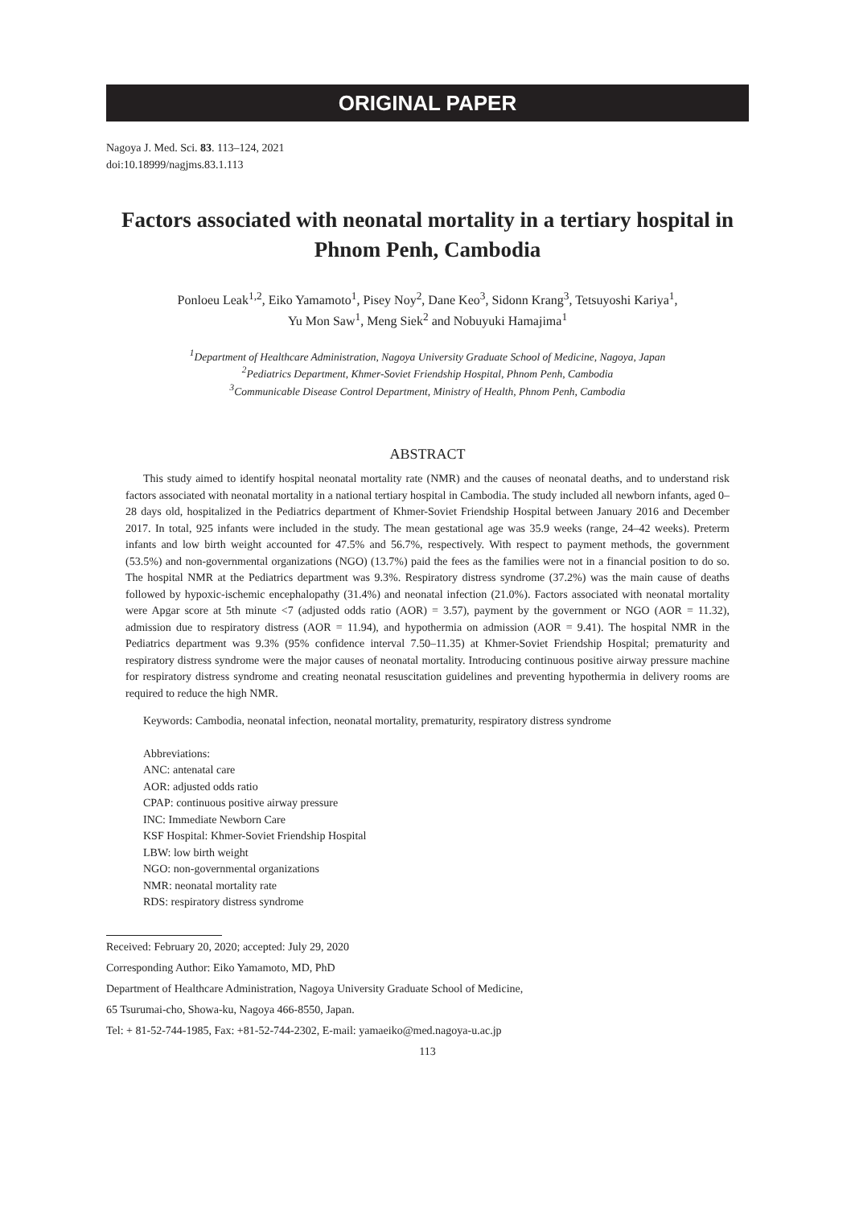ORIGINAL PAPER
Nagoya J. Med. Sci. 83. 113–124, 2021
doi:10.18999/nagjms.83.1.113
Factors associated with neonatal mortality in a tertiary hospital in Phnom Penh, Cambodia
Ponloeu Leak<sup>1,2</sup>, Eiko Yamamoto<sup>1</sup>, Pisey Noy<sup>2</sup>, Dane Keo<sup>3</sup>, Sidonn Krang<sup>3</sup>, Tetsuyoshi Kariya<sup>1</sup>,
Yu Mon Saw<sup>1</sup>, Meng Siek<sup>2</sup> and Nobuyuki Hamajima<sup>1</sup>
<sup>1</sup> Department of Healthcare Administration, Nagoya University Graduate School of Medicine, Nagoya, Japan
<sup>2</sup> Pediatrics Department, Khmer-Soviet Friendship Hospital, Phnom Penh, Cambodia
<sup>3</sup> Communicable Disease Control Department, Ministry of Health, Phnom Penh, Cambodia
ABSTRACT
This study aimed to identify hospital neonatal mortality rate (NMR) and the causes of neonatal deaths, and to understand risk factors associated with neonatal mortality in a national tertiary hospital in Cambodia. The study included all newborn infants, aged 0–28 days old, hospitalized in the Pediatrics department of Khmer-Soviet Friendship Hospital between January 2016 and December 2017. In total, 925 infants were included in the study. The mean gestational age was 35.9 weeks (range, 24–42 weeks). Preterm infants and low birth weight accounted for 47.5% and 56.7%, respectively. With respect to payment methods, the government (53.5%) and non-governmental organizations (NGO) (13.7%) paid the fees as the families were not in a financial position to do so. The hospital NMR at the Pediatrics department was 9.3%. Respiratory distress syndrome (37.2%) was the main cause of deaths followed by hypoxic-ischemic encephalopathy (31.4%) and neonatal infection (21.0%). Factors associated with neonatal mortality were Apgar score at 5th minute <7 (adjusted odds ratio (AOR) = 3.57), payment by the government or NGO (AOR = 11.32), admission due to respiratory distress (AOR = 11.94), and hypothermia on admission (AOR = 9.41). The hospital NMR in the Pediatrics department was 9.3% (95% confidence interval 7.50–11.35) at Khmer-Soviet Friendship Hospital; prematurity and respiratory distress syndrome were the major causes of neonatal mortality. Introducing continuous positive airway pressure machine for respiratory distress syndrome and creating neonatal resuscitation guidelines and preventing hypothermia in delivery rooms are required to reduce the high NMR.
Keywords: Cambodia, neonatal infection, neonatal mortality, prematurity, respiratory distress syndrome
Abbreviations:
ANC: antenatal care
AOR: adjusted odds ratio
CPAP: continuous positive airway pressure
INC: Immediate Newborn Care
KSF Hospital: Khmer-Soviet Friendship Hospital
LBW: low birth weight
NGO: non-governmental organizations
NMR: neonatal mortality rate
RDS: respiratory distress syndrome
Received: February 20, 2020; accepted: July 29, 2020
Corresponding Author: Eiko Yamamoto, MD, PhD
Department of Healthcare Administration, Nagoya University Graduate School of Medicine,
65 Tsurumai-cho, Showa-ku, Nagoya 466-8550, Japan.
Tel: + 81-52-744-1985, Fax: +81-52-744-2302, E-mail: yamaeiko@med.nagoya-u.ac.jp
113